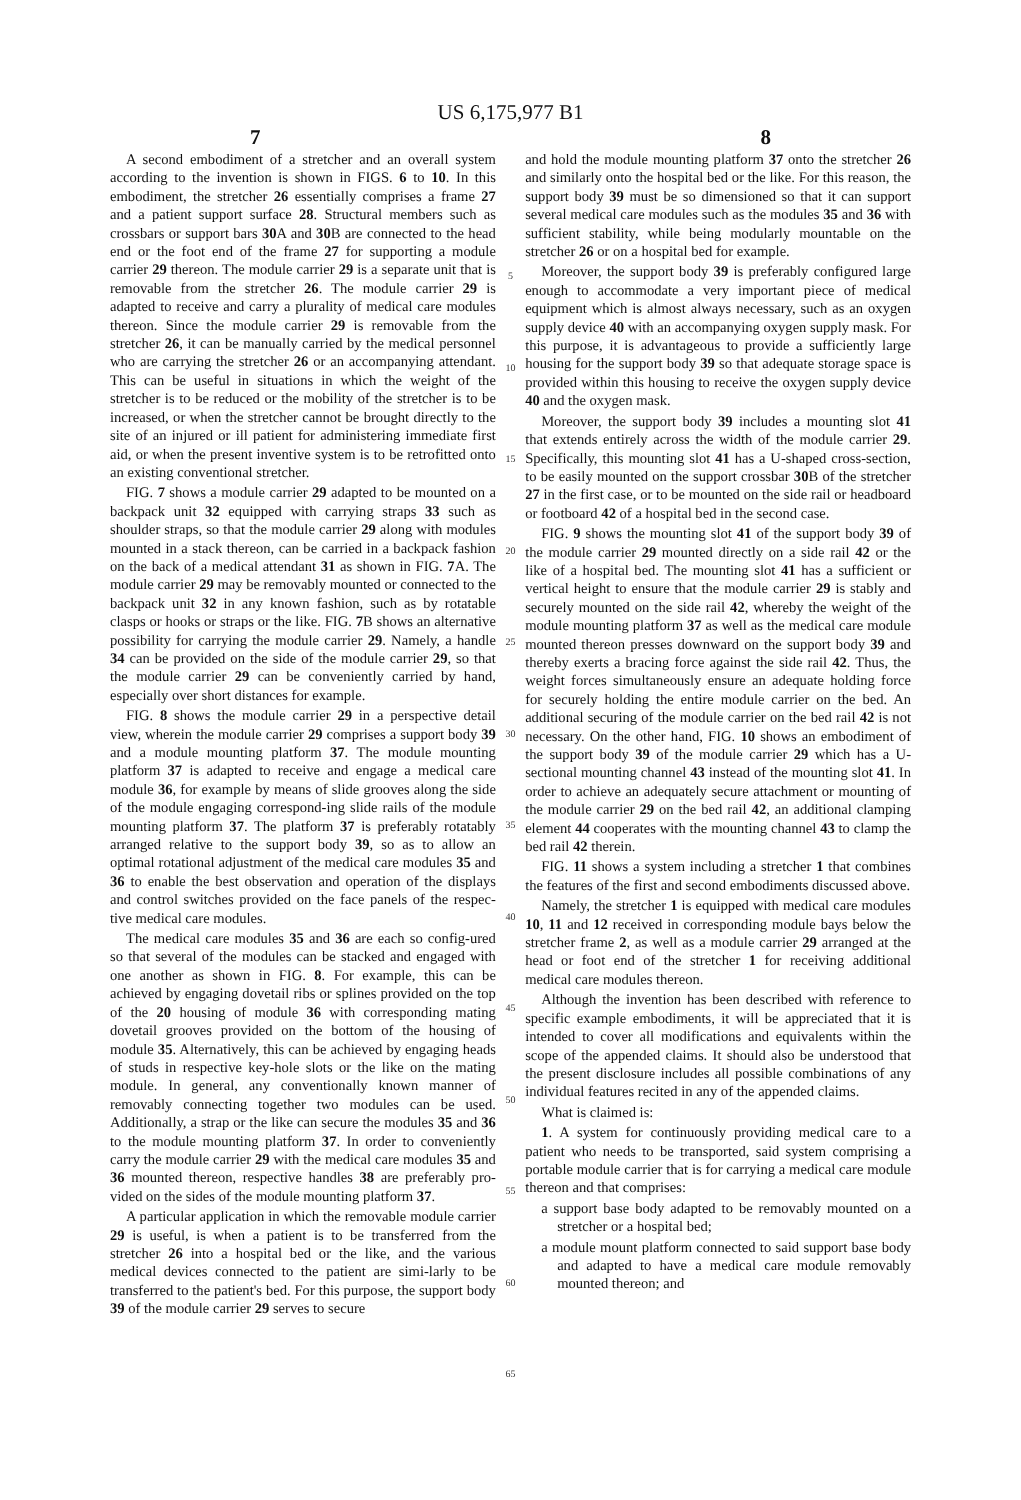US 6,175,977 B1
7 8
A second embodiment of a stretcher and an overall system according to the invention is shown in FIGS. 6 to 10. In this embodiment, the stretcher 26 essentially comprises a frame 27 and a patient support surface 28. Structural members such as crossbars or support bars 30 A and 30 B are connected to the head end or the foot end of the frame 27 for supporting a module carrier 29 thereon. The module carrier 29 is a separate unit that is removable from the stretcher 26. The module carrier 29 is adapted to receive and carry a plurality of medical care modules thereon. Since the module carrier 29 is removable from the stretcher 26, it can be manually carried by the medical personnel who are carrying the stretcher 26 or an accompanying attendant. This can be useful in situations in which the weight of the stretcher is to be reduced or the mobility of the stretcher is to be increased, or when the stretcher cannot be brought directly to the site of an injured or ill patient for administering immediate first aid, or when the present inventive system is to be retrofitted onto an existing conventional stretcher.
FIG. 7 shows a module carrier 29 adapted to be mounted on a backpack unit 32 equipped with carrying straps 33 such as shoulder straps, so that the module carrier 29 along with modules mounted in a stack thereon, can be carried in a backpack fashion on the back of a medical attendant 31 as shown in FIG. 7 A. The module carrier 29 may be removably mounted or connected to the backpack unit 32 in any known fashion, such as by rotatable clasps or hooks or straps or the like. FIG. 7 B shows an alternative possibility for carrying the module carrier 29. Namely, a handle 34 can be provided on the side of the module carrier 29, so that the module carrier 29 can be conveniently carried by hand, especially over short distances for example.
FIG. 8 shows the module carrier 29 in a perspective detail view, wherein the module carrier 29 comprises a support body 39 and a module mounting platform 37. The module mounting platform 37 is adapted to receive and engage a medical care module 36, for example by means of slide grooves along the side of the module engaging correspond-ing slide rails of the module mounting platform 37. The platform 37 is preferably rotatably arranged relative to the support body 39, so as to allow an optimal rotational adjustment of the medical care modules 35 and 36 to enable the best observation and operation of the displays and control switches provided on the face panels of the respec-tive medical care modules.
The medical care modules 35 and 36 are each so config-ured so that several of the modules can be stacked and engaged with one another as shown in FIG. 8. For example, this can be achieved by engaging dovetail ribs or splines provided on the top of the 20 housing of module 36 with corresponding mating dovetail grooves provided on the bottom of the housing of module 35. Alternatively, this can be achieved by engaging heads of studs in respective key-hole slots or the like on the mating module. In general, any conventionally known manner of removably connecting together two modules can be used. Additionally, a strap or the like can secure the modules 35 and 36 to the module mounting platform 37. In order to conveniently carry the module carrier 29 with the medical care modules 35 and 36 mounted thereon, respective handles 38 are preferably pro-vided on the sides of the module mounting platform 37.
A particular application in which the removable module carrier 29 is useful, is when a patient is to be transferred from the stretcher 26 into a hospital bed or the like, and the various medical devices connected to the patient are simi-larly to be transferred to the patient's bed. For this purpose, the support body 39 of the module carrier 29 serves to secure
5
10
15
20
25
30
35
40
45
50
55
60
65
and hold the module mounting platform 37 onto the stretcher 26 and similarly onto the hospital bed or the like. For this reason, the support body 39 must be so dimensioned so that it can support several medical care modules such as the modules 35 and 36 with sufficient stability, while being modularly mountable on the stretcher 26 or on a hospital bed for example.
Moreover, the support body 39 is preferably configured large enough to accommodate a very important piece of medical equipment which is almost always necessary, such as an oxygen supply device 40 with an accompanying oxygen supply mask. For this purpose, it is advantageous to provide a sufficiently large housing for the support body 39 so that adequate storage space is provided within this housing to receive the oxygen supply device 40 and the oxygen mask.
Moreover, the support body 39 includes a mounting slot 41 that extends entirely across the width of the module carrier 29. Specifically, this mounting slot 41 has a U-shaped cross-section, to be easily mounted on the support crossbar 30 B of the stretcher 27 in the first case, or to be mounted on the side rail or headboard or footboard 42 of a hospital bed in the second case.
FIG. 9 shows the mounting slot 41 of the support body 39 of the module carrier 29 mounted directly on a side rail 42 or the like of a hospital bed. The mounting slot 41 has a sufficient or vertical height to ensure that the module carrier 29 is stably and securely mounted on the side rail 42, whereby the weight of the module mounting platform 37 as well as the medical care module mounted thereon presses downward on the support body 39 and thereby exerts a bracing force against the side rail 42. Thus, the weight forces simultaneously ensure an adequate holding force for securely holding the entire module carrier on the bed. An additional securing of the module carrier on the bed rail 42 is not necessary. On the other hand, FIG. 10 shows an embodiment of the support body 39 of the module carrier 29 which has a U-sectional mounting channel 43 instead of the mounting slot 41. In order to achieve an adequately secure attachment or mounting of the module carrier 29 on the bed rail 42, an additional clamping element 44 cooperates with the mounting channel 43 to clamp the bed rail 42 therein.
FIG. 11 shows a system including a stretcher 1 that combines the features of the first and second embodiments discussed above.
Namely, the stretcher 1 is equipped with medical care modules 10, 11 and 12 received in corresponding module bays below the stretcher frame 2, as well as a module carrier 29 arranged at the head or foot end of the stretcher 1 for receiving additional medical care modules thereon.
Although the invention has been described with reference to specific example embodiments, it will be appreciated that it is intended to cover all modifications and equivalents within the scope of the appended claims. It should also be understood that the present disclosure includes all possible combinations of any individual features recited in any of the appended claims.
What is claimed is:
1. A system for continuously providing medical care to a patient who needs to be transported, said system comprising a portable module carrier that is for carrying a medical care module thereon and that comprises:
a support base body adapted to be removably mounted on a stretcher or a hospital bed;
a module mount platform connected to said support base body and adapted to have a medical care module removably mounted thereon; and